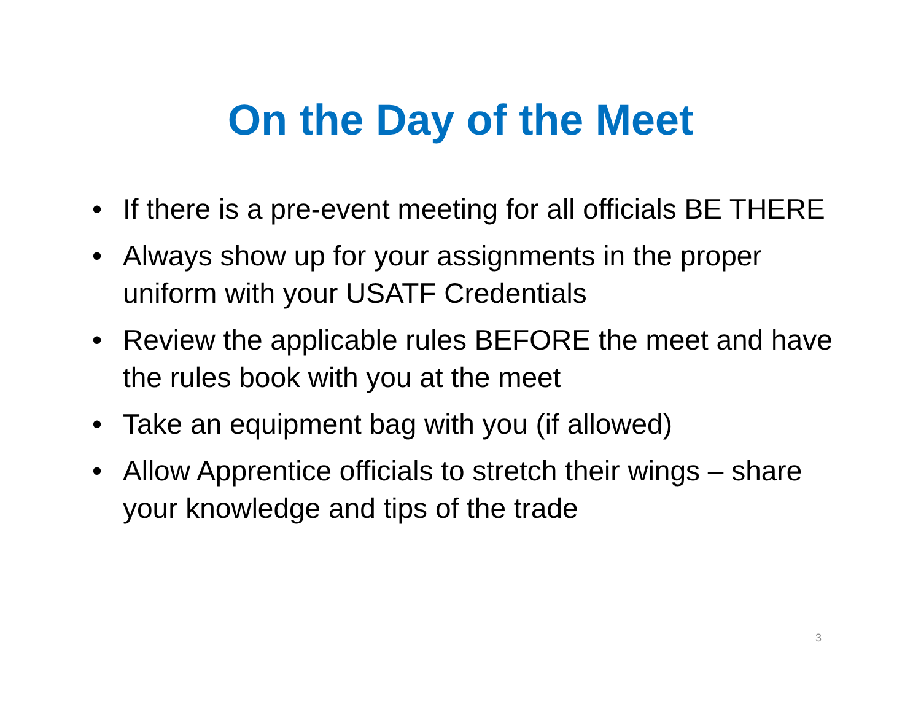On the Day of the Meet
• If there is a pre-event meeting for all officials BE THERE
• Always show up for your assignments in the proper uniform with your USATF Credentials
• Review the applicable rules BEFORE the meet and have the rules book with you at the meet
• Take an equipment bag with you (if allowed)
• Allow Apprentice officials to stretch their wings – share your knowledge and tips of the trade
3